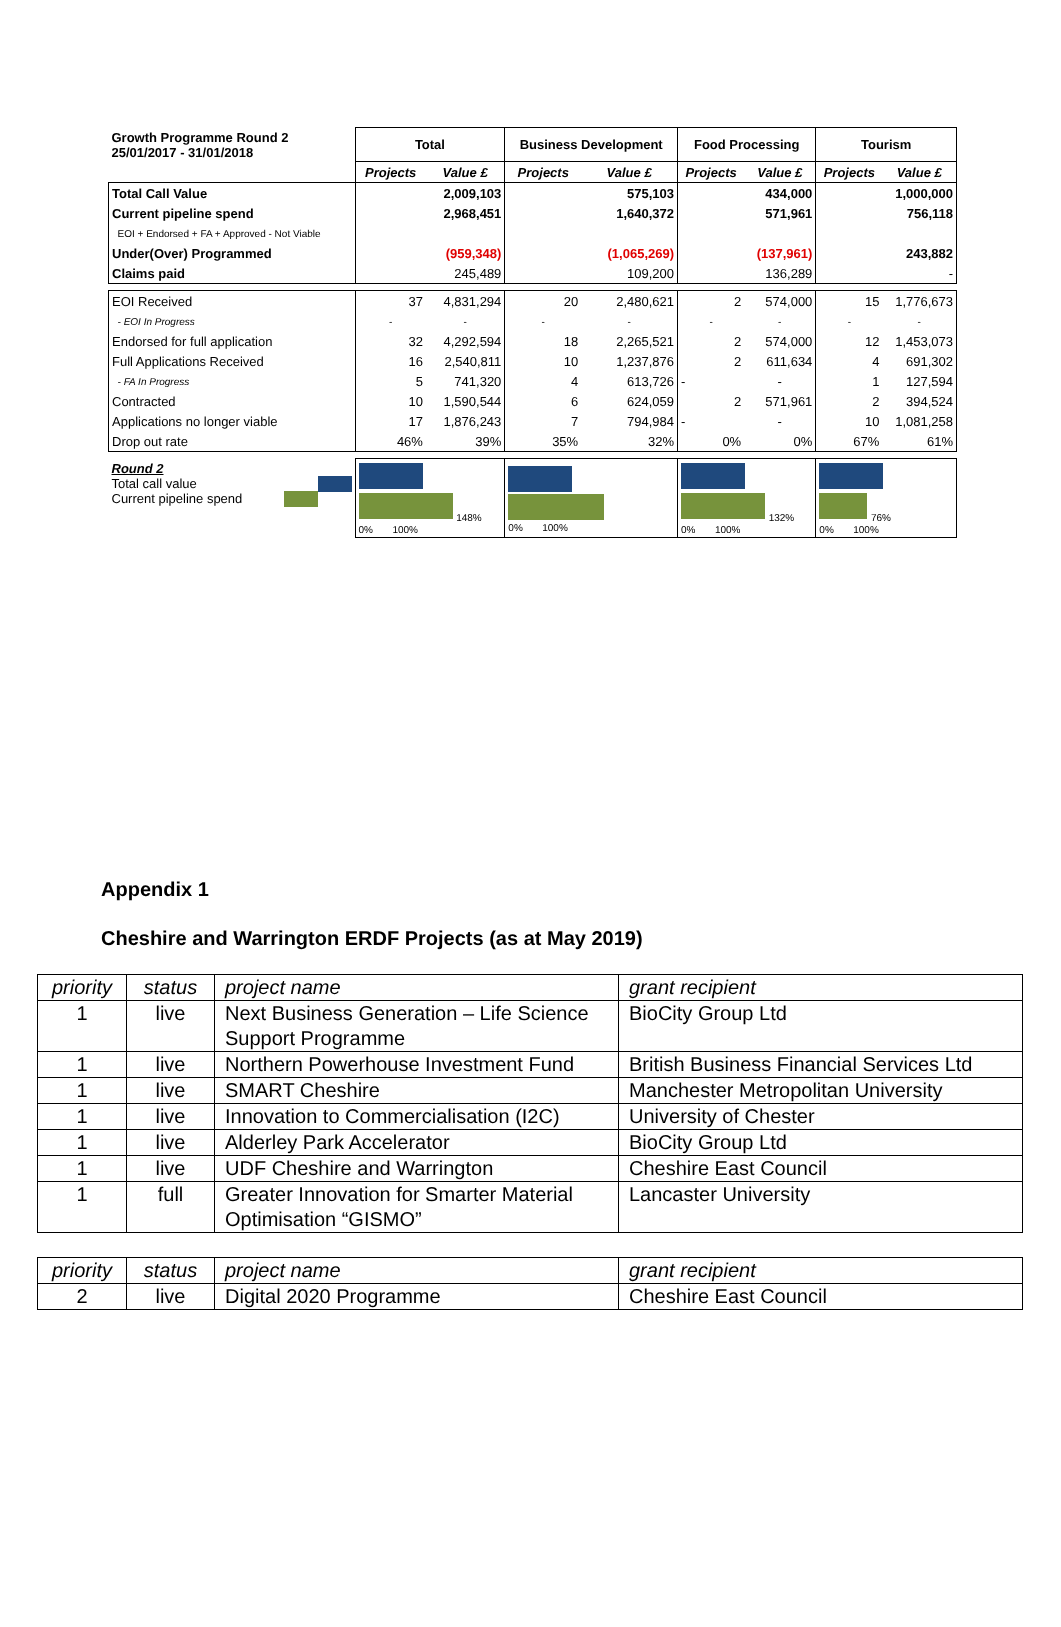| Growth Programme Round 2 25/01/2017 - 31/01/2018 | Total | | Business Development | | Food Processing | | Tourism | |
| | Projects | Value £ | Projects | Value £ | Projects | Value £ | Projects | Value £ |
| Total Call Value | | 2,009,103 | | 575,103 | | 434,000 | | 1,000,000 |
| Current pipeline spend | | 2,968,451 | | 1,640,372 | | 571,961 | | 756,118 |
| EOI + Endorsed + FA + Approved - Not Viable | | | | | | | | |
| Under(Over) Programmed | | (959,348) | | (1,065,269) | | (137,961) | | 243,882 |
| Claims paid | | 245,489 | | 109,200 | | 136,289 | | - |
| EOI Received | 37 | 4,831,294 | 20 | 2,480,621 | 2 | 574,000 | 15 | 1,776,673 |
| - EOI In Progress | - | - | - | - | - | - | - | - |
| Endorsed for full application | 32 | 4,292,594 | 18 | 2,265,521 | 2 | 574,000 | 12 | 1,453,073 |
| Full Applications Received | 16 | 2,540,811 | 10 | 1,237,876 | 2 | 611,634 | 4 | 691,302 |
| - FA In Progress | 5 | 741,320 | 4 | 613,726 | - | - | 1 | 127,594 |
| Contracted | 10 | 1,590,544 | 6 | 624,059 | 2 | 571,961 | 2 | 394,524 |
| Applications no longer viable | 17 | 1,876,243 | 7 | 794,984 | - | - | 10 | 1,081,258 |
| Drop out rate | 46% | 39% | 35% | 32% | 0% | 0% | 67% | 61% |
| Round 2 Total call value Current pipeline spend | 148% 0% 100% | | 0% 100% | | 132% 0% 100% | | 76% 0% 100% | |
Appendix 1
Cheshire and Warrington ERDF Projects (as at May 2019)
| priority | status | project name | grant recipient |
| 1 | live | Next Business Generation – Life Science Support Programme | BioCity Group Ltd |
| 1 | live | Northern Powerhouse Investment Fund | British Business Financial Services Ltd |
| 1 | live | SMART Cheshire | Manchester Metropolitan University |
| 1 | live | Innovation to Commercialisation (I2C) | University of Chester |
| 1 | live | Alderley Park Accelerator | BioCity Group Ltd |
| 1 | live | UDF Cheshire and Warrington | Cheshire East Council |
| 1 | full | Greater Innovation for Smarter Material Optimisation “GISMO” | Lancaster University |
| priority | status | project name | grant recipient |
| 2 | live | Digital 2020 Programme | Cheshire East Council |